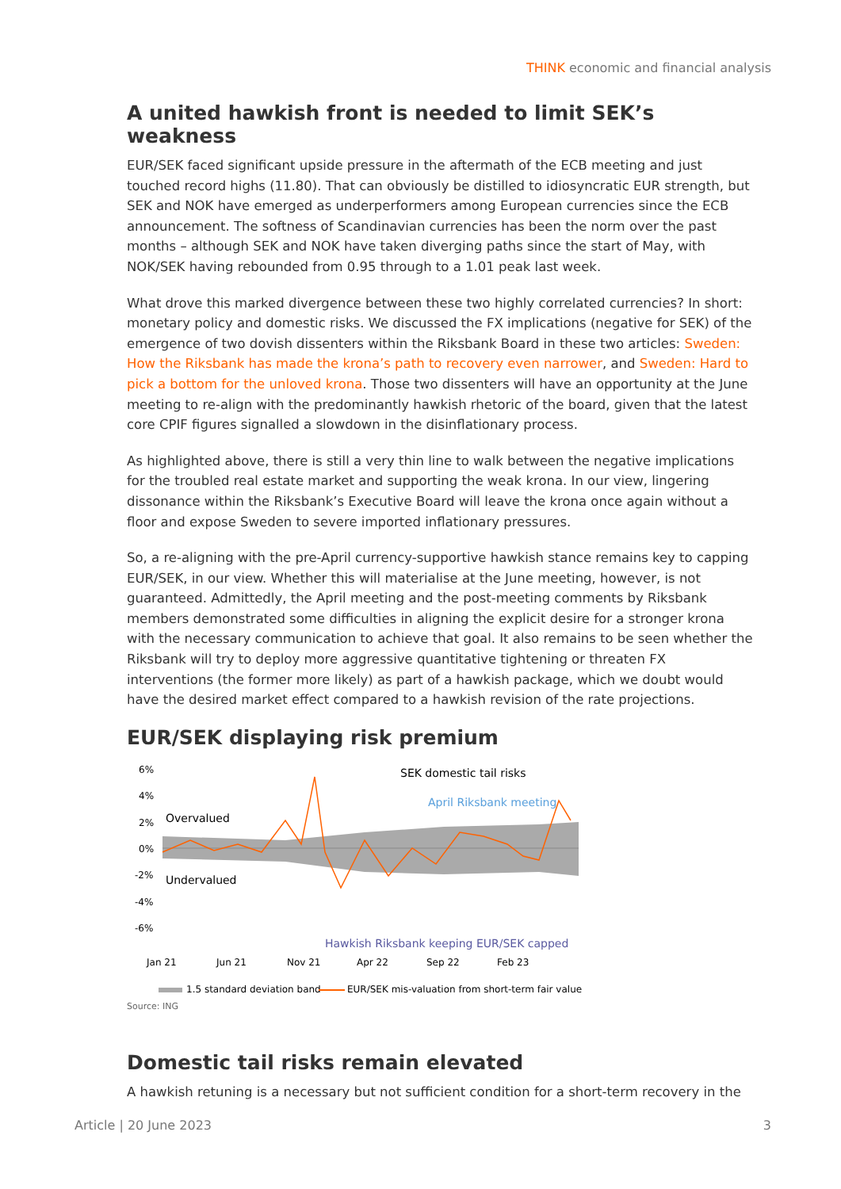THINK economic and financial analysis
A united hawkish front is needed to limit SEK’s weakness
EUR/SEK faced significant upside pressure in the aftermath of the ECB meeting and just touched record highs (11.80). That can obviously be distilled to idiosyncratic EUR strength, but SEK and NOK have emerged as underperformers among European currencies since the ECB announcement. The softness of Scandinavian currencies has been the norm over the past months – although SEK and NOK have taken diverging paths since the start of May, with NOK/SEK having rebounded from 0.95 through to a 1.01 peak last week.
What drove this marked divergence between these two highly correlated currencies? In short: monetary policy and domestic risks. We discussed the FX implications (negative for SEK) of the emergence of two dovish dissenters within the Riksbank Board in these two articles: Sweden: How the Riksbank has made the krona’s path to recovery even narrower, and Sweden: Hard to pick a bottom for the unloved krona. Those two dissenters will have an opportunity at the June meeting to re-align with the predominantly hawkish rhetoric of the board, given that the latest core CPIF figures signalled a slowdown in the disinflationary process.
As highlighted above, there is still a very thin line to walk between the negative implications for the troubled real estate market and supporting the weak krona. In our view, lingering dissonance within the Riksbank’s Executive Board will leave the krona once again without a floor and expose Sweden to severe imported inflationary pressures.
So, a re-aligning with the pre-April currency-supportive hawkish stance remains key to capping EUR/SEK, in our view. Whether this will materialise at the June meeting, however, is not guaranteed. Admittedly, the April meeting and the post-meeting comments by Riksbank members demonstrated some difficulties in aligning the explicit desire for a stronger krona with the necessary communication to achieve that goal. It also remains to be seen whether the Riksbank will try to deploy more aggressive quantitative tightening or threaten FX interventions (the former more likely) as part of a hawkish package, which we doubt would have the desired market effect compared to a hawkish revision of the rate projections.
EUR/SEK displaying risk premium
6%
4%
2%
0%
-2%
-4%
-6%
Overvalued
Undervalued
SEK domestic tail risks
April Riksbank meeting
Hawkish Riksbank keeping EUR/SEK capped
Jan 21
Jun 21
Nov 21
Apr 22
Sep 22
Feb 23
1.5 standard deviation band
EUR/SEK mis-valuation from short-term fair value
Source: ING
Domestic tail risks remain elevated
A hawkish retuning is a necessary but not sufficient condition for a short-term recovery in the
Article | 20 June 2023 3